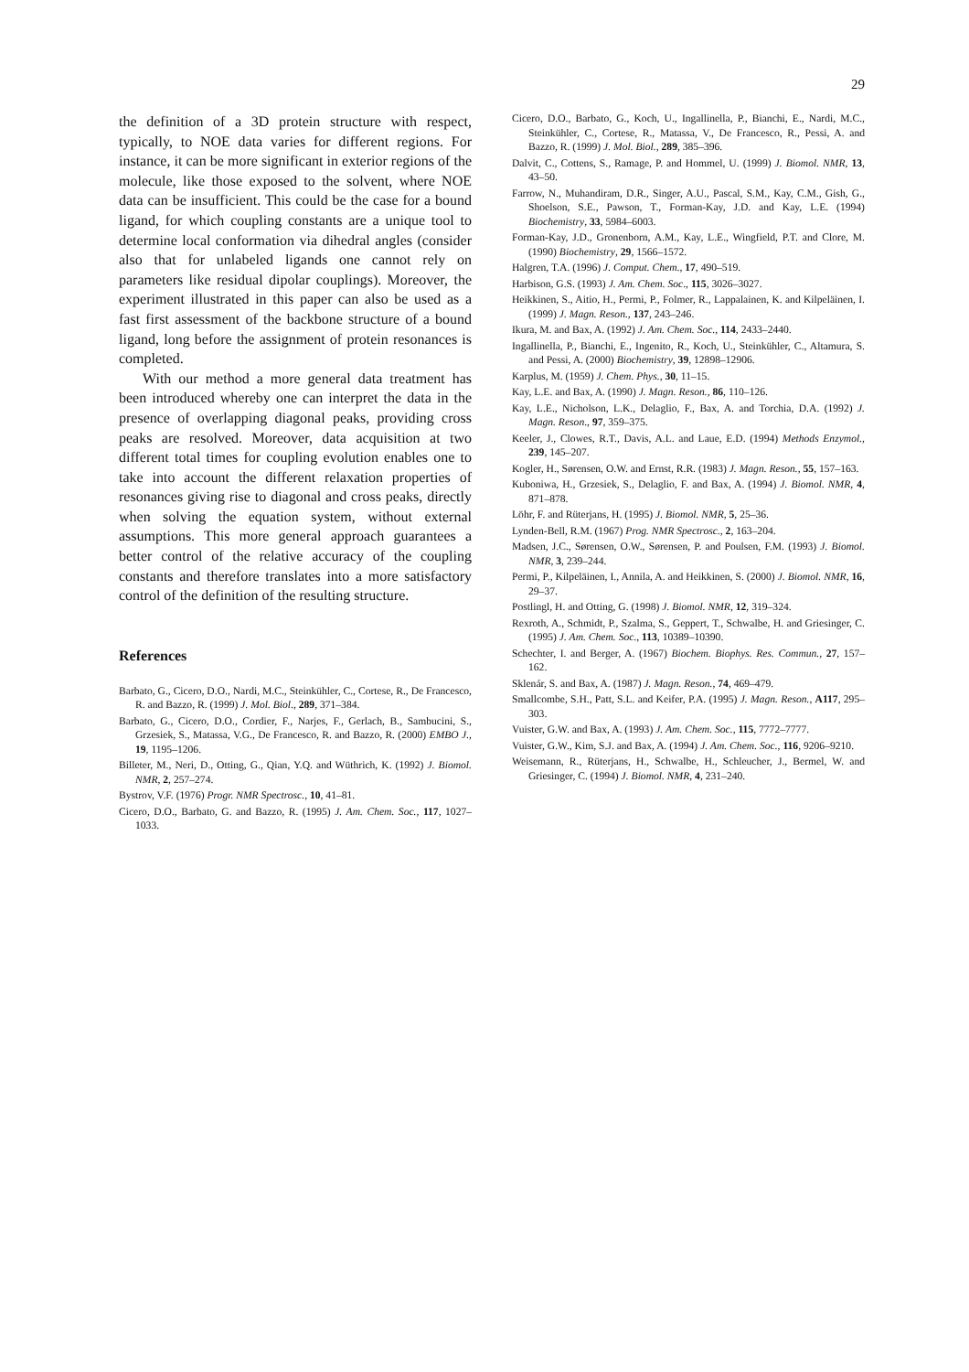29
the definition of a 3D protein structure with respect, typically, to NOE data varies for different regions. For instance, it can be more significant in exterior regions of the molecule, like those exposed to the solvent, where NOE data can be insufficient. This could be the case for a bound ligand, for which coupling constants are a unique tool to determine local conformation via dihedral angles (consider also that for unlabeled ligands one cannot rely on parameters like residual dipolar couplings). Moreover, the experiment illustrated in this paper can also be used as a fast first assessment of the backbone structure of a bound ligand, long before the assignment of protein resonances is completed.
With our method a more general data treatment has been introduced whereby one can interpret the data in the presence of overlapping diagonal peaks, providing cross peaks are resolved. Moreover, data acquisition at two different total times for coupling evolution enables one to take into account the different relaxation properties of resonances giving rise to diagonal and cross peaks, directly when solving the equation system, without external assumptions. This more general approach guarantees a better control of the relative accuracy of the coupling constants and therefore translates into a more satisfactory control of the definition of the resulting structure.
References
Barbato, G., Cicero, D.O., Nardi, M.C., Steinkühler, C., Cortese, R., De Francesco, R. and Bazzo, R. (1999) J. Mol. Biol., 289, 371–384.
Barbato, G., Cicero, D.O., Cordier, F., Narjes, F., Gerlach, B., Sambucini, S., Grzesiek, S., Matassa, V.G., De Francesco, R. and Bazzo, R. (2000) EMBO J., 19, 1195–1206.
Billeter, M., Neri, D., Otting, G., Qian, Y.Q. and Wüthrich, K. (1992) J. Biomol. NMR, 2, 257–274.
Bystrov, V.F. (1976) Progr. NMR Spectrosc., 10, 41–81.
Cicero, D.O., Barbato, G. and Bazzo, R. (1995) J. Am. Chem. Soc., 117, 1027–1033.
Cicero, D.O., Barbato, G., Koch, U., Ingallinella, P., Bianchi, E., Nardi, M.C., Steinkühler, C., Cortese, R., Matassa, V., De Francesco, R., Pessi, A. and Bazzo, R. (1999) J. Mol. Biol., 289, 385–396.
Dalvit, C., Cottens, S., Ramage, P. and Hommel, U. (1999) J. Biomol. NMR, 13, 43–50.
Farrow, N., Muhandiram, D.R., Singer, A.U., Pascal, S.M., Kay, C.M., Gish, G., Shoelson, S.E., Pawson, T., Forman-Kay, J.D. and Kay, L.E. (1994) Biochemistry, 33, 5984–6003.
Forman-Kay, J.D., Gronenborn, A.M., Kay, L.E., Wingfield, P.T. and Clore, M. (1990) Biochemistry, 29, 1566–1572.
Halgren, T.A. (1996) J. Comput. Chem., 17, 490–519.
Harbison, G.S. (1993) J. Am. Chem. Soc., 115, 3026–3027.
Heikkinen, S., Aitio, H., Permi, P., Folmer, R., Lappalainen, K. and Kilpeläinen, I. (1999) J. Magn. Reson., 137, 243–246.
Ikura, M. and Bax, A. (1992) J. Am. Chem. Soc., 114, 2433–2440.
Ingallinella, P., Bianchi, E., Ingenito, R., Koch, U., Steinkühler, C., Altamura, S. and Pessi, A. (2000) Biochemistry, 39, 12898–12906.
Karplus, M. (1959) J. Chem. Phys., 30, 11–15.
Kay, L.E. and Bax, A. (1990) J. Magn. Reson., 86, 110–126.
Kay, L.E., Nicholson, L.K., Delaglio, F., Bax, A. and Torchia, D.A. (1992) J. Magn. Reson., 97, 359–375.
Keeler, J., Clowes, R.T., Davis, A.L. and Laue, E.D. (1994) Methods Enzymol., 239, 145–207.
Kogler, H., Sørensen, O.W. and Ernst, R.R. (1983) J. Magn. Reson., 55, 157–163.
Kuboniwa, H., Grzesiek, S., Delaglio, F. and Bax, A. (1994) J. Biomol. NMR, 4, 871–878.
Löhr, F. and Rüterjans, H. (1995) J. Biomol. NMR, 5, 25–36.
Lynden-Bell, R.M. (1967) Prog. NMR Spectrosc., 2, 163–204.
Madsen, J.C., Sørensen, O.W., Sørensen, P. and Poulsen, F.M. (1993) J. Biomol. NMR, 3, 239–244.
Permi, P., Kilpeläinen, I., Annila, A. and Heikkinen, S. (2000) J. Biomol. NMR, 16, 29–37.
Postlingl, H. and Otting, G. (1998) J. Biomol. NMR, 12, 319–324.
Rexroth, A., Schmidt, P., Szalma, S., Geppert, T., Schwalbe, H. and Griesinger, C. (1995) J. Am. Chem. Soc., 113, 10389–10390.
Schechter, I. and Berger, A. (1967) Biochem. Biophys. Res. Commun., 27, 157–162.
Sklenár, S. and Bax, A. (1987) J. Magn. Reson., 74, 469–479.
Smallcombe, S.H., Patt, S.L. and Keifer, P.A. (1995) J. Magn. Reson., A117, 295–303.
Vuister, G.W. and Bax, A. (1993) J. Am. Chem. Soc., 115, 7772–7777.
Vuister, G.W., Kim, S.J. and Bax, A. (1994) J. Am. Chem. Soc., 116, 9206–9210.
Weisemann, R., Rüterjans, H., Schwalbe, H., Schleucher, J., Bermel, W. and Griesinger, C. (1994) J. Biomol. NMR, 4, 231–240.